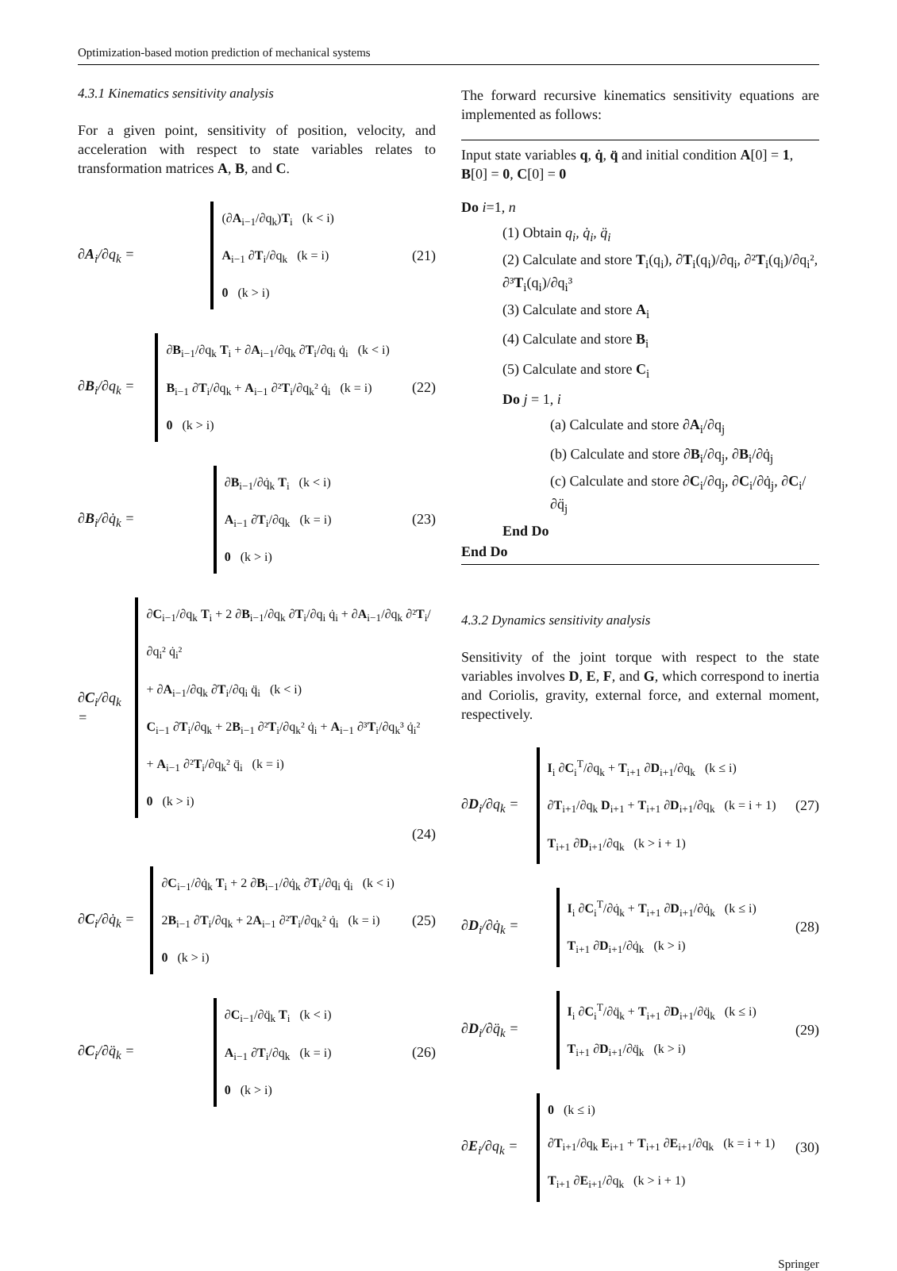Optimization-based motion prediction of mechanical systems
4.3.1 Kinematics sensitivity analysis
For a given point, sensitivity of position, velocity, and acceleration with respect to state variables relates to transformation matrices A, B, and C.
∂A<sub>i</sub>/∂q<sub>k</sub> =
(∂A<sub>i−1</sub>/∂q<sub>k</sub>)T<sub>i</sub> (k < i)
A<sub>i−1</sub> ∂T<sub>i</sub>/∂q<sub>k</sub> (k = i)
0 (k > i)
(21)
∂B<sub>i</sub>/∂q<sub>k</sub> =
∂B<sub>i−1</sub>/∂q<sub>k</sub> T<sub>i</sub> + ∂A<sub>i−1</sub>/∂q<sub>k</sub> ∂T<sub>i</sub>/∂q<sub>i</sub> q̇<sub>i</sub> (k < i)
B<sub>i−1</sub> ∂T<sub>i</sub>/∂q<sub>k</sub> + A<sub>i−1</sub> ∂²T<sub>i</sub>/∂q<sub>k</sub>² q̇<sub>i</sub> (k = i)
0 (k > i)
(22)
∂B<sub>i</sub>/∂q̇<sub>k</sub> =
∂B<sub>i−1</sub>/∂q̇<sub>k</sub> T<sub>i</sub> (k < i)
A<sub>i−1</sub> ∂T<sub>i</sub>/∂q<sub>k</sub> (k = i)
0 (k > i)
(23)
∂C<sub>i</sub>/∂q<sub>k</sub> =
∂C<sub>i−1</sub>/∂q<sub>k</sub> T<sub>i</sub> + 2 ∂B<sub>i−1</sub>/∂q<sub>k</sub> ∂T<sub>i</sub>/∂q<sub>i</sub> q̇<sub>i</sub> + ∂A<sub>i−1</sub>/∂q<sub>k</sub> ∂²T<sub>i</sub>/∂q<sub>i</sub>² q̇<sub>i</sub>²
+ ∂A<sub>i−1</sub>/∂q<sub>k</sub> ∂T<sub>i</sub>/∂q<sub>i</sub> q̈<sub>i</sub> (k < i)
C<sub>i−1</sub> ∂T<sub>i</sub>/∂q<sub>k</sub> + 2B<sub>i−1</sub> ∂²T<sub>i</sub>/∂q<sub>k</sub>² q̇<sub>i</sub> + A<sub>i−1</sub> ∂³T<sub>i</sub>/∂q<sub>k</sub>³ q̇<sub>i</sub>²
+ A<sub>i−1</sub> ∂²T<sub>i</sub>/∂q<sub>k</sub>² q̈<sub>i</sub> (k = i)
0 (k > i)
(24)
∂C<sub>i</sub>/∂q̇<sub>k</sub> =
∂C<sub>i−1</sub>/∂q̇<sub>k</sub> T<sub>i</sub> + 2 ∂B<sub>i−1</sub>/∂q̇<sub>k</sub> ∂T<sub>i</sub>/∂q<sub>i</sub> q̇<sub>i</sub> (k < i)
2B<sub>i−1</sub> ∂T<sub>i</sub>/∂q<sub>k</sub> + 2A<sub>i−1</sub> ∂²T<sub>i</sub>/∂q<sub>k</sub>² q̇<sub>i</sub> (k = i)
0 (k > i)
(25)
∂C<sub>i</sub>/∂q̈<sub>k</sub> =
∂C<sub>i−1</sub>/∂q̈<sub>k</sub> T<sub>i</sub> (k < i)
A<sub>i−1</sub> ∂T<sub>i</sub>/∂q<sub>k</sub> (k = i)
0 (k > i)
(26)
The forward recursive kinematics sensitivity equations are implemented as follows:
Input state variables q, q̇, q̈ and initial condition A[0] = 1, B[0] = 0, C[0] = 0
Do i=1, n
(1) Obtain q<sub>i</sub>, q̇<sub>i</sub>, q̈<sub>i</sub>
(2) Calculate and store T<sub>i</sub>(q<sub>i</sub>), ∂T<sub>i</sub>(q<sub>i</sub>)/∂q<sub>i</sub>, ∂²T<sub>i</sub>(q<sub>i</sub>)/∂q<sub>i</sub>², ∂³T<sub>i</sub>(q<sub>i</sub>)/∂q<sub>i</sub>³
(3) Calculate and store A<sub>i</sub>
(4) Calculate and store B<sub>i</sub>
(5) Calculate and store C<sub>i</sub>
Do j = 1, i
(a) Calculate and store ∂A<sub>i</sub>/∂q<sub>j</sub>
(b) Calculate and store ∂B<sub>i</sub>/∂q<sub>j</sub>, ∂B<sub>i</sub>/∂q̇<sub>j</sub>
(c) Calculate and store ∂C<sub>i</sub>/∂q<sub>j</sub>, ∂C<sub>i</sub>/∂q̇<sub>j</sub>, ∂C<sub>i</sub>/∂q̈<sub>j</sub>
End Do
End Do
4.3.2 Dynamics sensitivity analysis
Sensitivity of the joint torque with respect to the state variables involves D, E, F, and G, which correspond to inertia and Coriolis, gravity, external force, and external moment, respectively.
∂D<sub>i</sub>/∂q<sub>k</sub> =
I<sub>i</sub> ∂C<sub>i</sub><sup>T</sup>/∂q<sub>k</sub> + T<sub>i+1</sub> ∂D<sub>i+1</sub>/∂q<sub>k</sub> (k ≤ i)
∂T<sub>i+1</sub>/∂q<sub>k</sub> D<sub>i+1</sub> + T<sub>i+1</sub> ∂D<sub>i+1</sub>/∂q<sub>k</sub> (k = i + 1)
T<sub>i+1</sub> ∂D<sub>i+1</sub>/∂q<sub>k</sub> (k > i + 1)
(27)
∂D<sub>i</sub>/∂q̇<sub>k</sub> =
I<sub>i</sub> ∂C<sub>i</sub><sup>T</sup>/∂q̇<sub>k</sub> + T<sub>i+1</sub> ∂D<sub>i+1</sub>/∂q̇<sub>k</sub> (k ≤ i)
T<sub>i+1</sub> ∂D<sub>i+1</sub>/∂q̇<sub>k</sub> (k > i)
(28)
∂D<sub>i</sub>/∂q̈<sub>k</sub> =
I<sub>i</sub> ∂C<sub>i</sub><sup>T</sup>/∂q̈<sub>k</sub> + T<sub>i+1</sub> ∂D<sub>i+1</sub>/∂q̈<sub>k</sub> (k ≤ i)
T<sub>i+1</sub> ∂D<sub>i+1</sub>/∂q̈<sub>k</sub> (k > i)
(29)
∂E<sub>i</sub>/∂q<sub>k</sub> =
0 (k ≤ i)
∂T<sub>i+1</sub>/∂q<sub>k</sub> E<sub>i+1</sub> + T<sub>i+1</sub> ∂E<sub>i+1</sub>/∂q<sub>k</sub> (k = i + 1)
T<sub>i+1</sub> ∂E<sub>i+1</sub>/∂q<sub>k</sub> (k > i + 1)
(30)
Springer